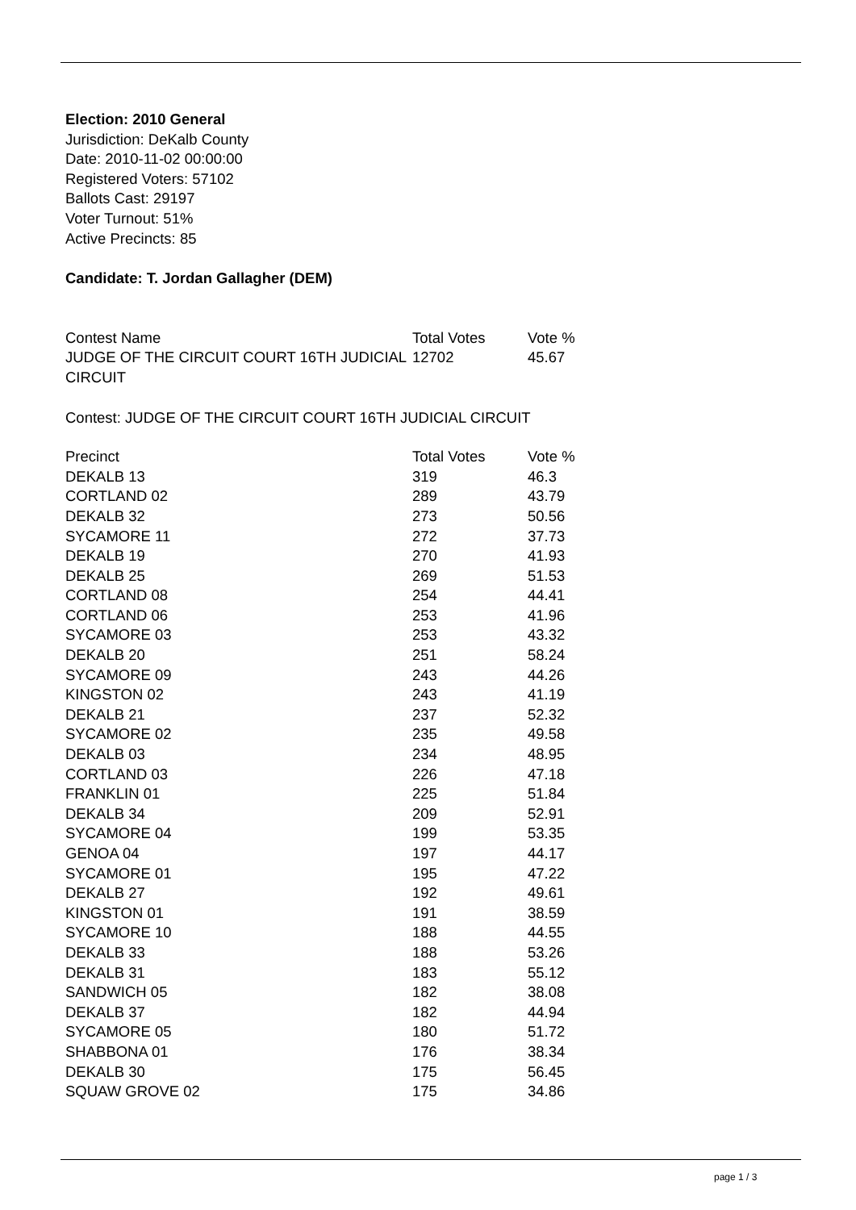Election: 2010 General
Jurisdiction: DeKalb County
Date: 2010-11-02 00:00:00
Registered Voters: 57102
Ballots Cast: 29197
Voter Turnout: 51%
Active Precincts: 85
Candidate: T. Jordan Gallagher (DEM)
| Contest Name | Total Votes | Vote % |
| --- | --- | --- |
| JUDGE OF THE CIRCUIT COURT 16TH JUDICIAL CIRCUIT | 12702 | 45.67 |
Contest: JUDGE OF THE CIRCUIT COURT 16TH JUDICIAL CIRCUIT
| Precinct | Total Votes | Vote % |
| --- | --- | --- |
| DEKALB 13 | 319 | 46.3 |
| CORTLAND 02 | 289 | 43.79 |
| DEKALB 32 | 273 | 50.56 |
| SYCAMORE 11 | 272 | 37.73 |
| DEKALB 19 | 270 | 41.93 |
| DEKALB 25 | 269 | 51.53 |
| CORTLAND 08 | 254 | 44.41 |
| CORTLAND 06 | 253 | 41.96 |
| SYCAMORE 03 | 253 | 43.32 |
| DEKALB 20 | 251 | 58.24 |
| SYCAMORE 09 | 243 | 44.26 |
| KINGSTON 02 | 243 | 41.19 |
| DEKALB 21 | 237 | 52.32 |
| SYCAMORE 02 | 235 | 49.58 |
| DEKALB 03 | 234 | 48.95 |
| CORTLAND 03 | 226 | 47.18 |
| FRANKLIN 01 | 225 | 51.84 |
| DEKALB 34 | 209 | 52.91 |
| SYCAMORE 04 | 199 | 53.35 |
| GENOA 04 | 197 | 44.17 |
| SYCAMORE 01 | 195 | 47.22 |
| DEKALB 27 | 192 | 49.61 |
| KINGSTON 01 | 191 | 38.59 |
| SYCAMORE 10 | 188 | 44.55 |
| DEKALB 33 | 188 | 53.26 |
| DEKALB 31 | 183 | 55.12 |
| SANDWICH 05 | 182 | 38.08 |
| DEKALB 37 | 182 | 44.94 |
| SYCAMORE 05 | 180 | 51.72 |
| SHABBONA 01 | 176 | 38.34 |
| DEKALB 30 | 175 | 56.45 |
| SQUAW GROVE 02 | 175 | 34.86 |
page 1 / 3